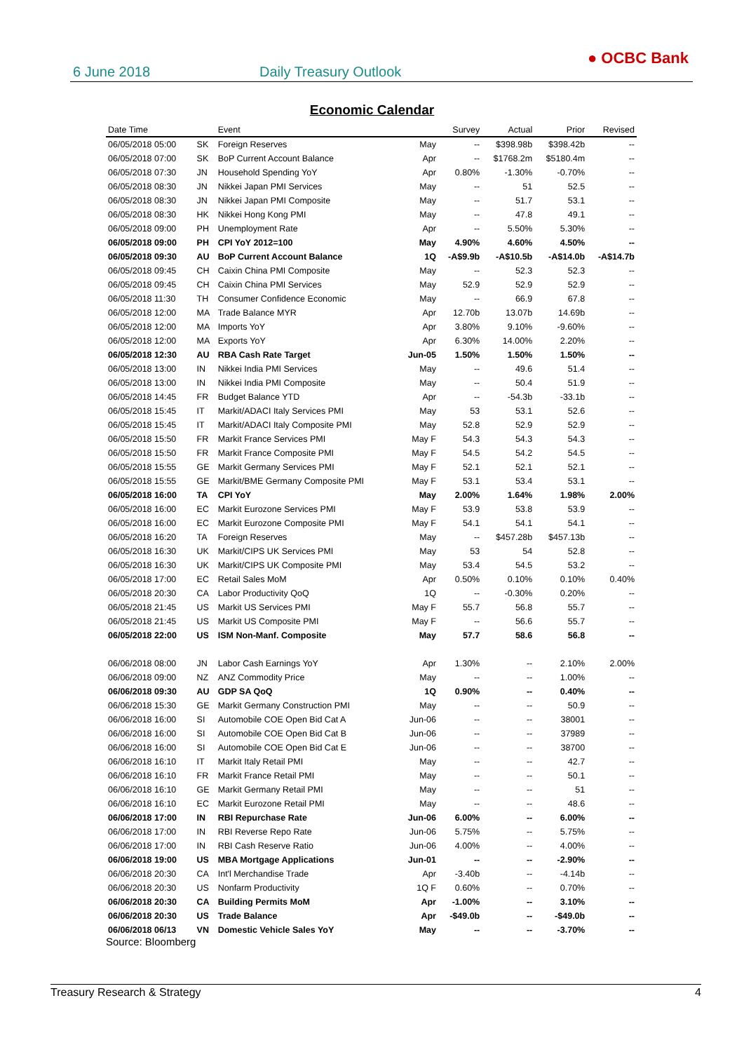6 June 2018 Daily Treasury Outlook
● OCBC Bank
Economic Calendar
| Date Time | | Event | | Survey | Actual | Prior | Revised |
| --- | --- | --- | --- | --- | --- | --- | --- |
| 06/05/2018 05:00 | SK | Foreign Reserves | May | -- | $398.98b | $398.42b | -- |
| 06/05/2018 07:00 | SK | BoP Current Account Balance | Apr | -- | $1768.2m | $5180.4m | -- |
| 06/05/2018 07:30 | JN | Household Spending YoY | Apr | 0.80% | -1.30% | -0.70% | -- |
| 06/05/2018 08:30 | JN | Nikkei Japan PMI Services | May | -- | 51 | 52.5 | -- |
| 06/05/2018 08:30 | JN | Nikkei Japan PMI Composite | May | -- | 51.7 | 53.1 | -- |
| 06/05/2018 08:30 | HK | Nikkei Hong Kong PMI | May | -- | 47.8 | 49.1 | -- |
| 06/05/2018 09:00 | PH | Unemployment Rate | Apr | -- | 5.50% | 5.30% | -- |
| 06/05/2018 09:00 | PH | CPI YoY 2012=100 | May | 4.90% | 4.60% | 4.50% | -- |
| 06/05/2018 09:30 | AU | BoP Current Account Balance | 1Q | -A$9.9b | -A$10.5b | -A$14.0b | -A$14.7b |
| 06/05/2018 09:45 | CH | Caixin China PMI Composite | May | -- | 52.3 | 52.3 | -- |
| 06/05/2018 09:45 | CH | Caixin China PMI Services | May | 52.9 | 52.9 | 52.9 | -- |
| 06/05/2018 11:30 | TH | Consumer Confidence Economic | May | -- | 66.9 | 67.8 | -- |
| 06/05/2018 12:00 | MA | Trade Balance MYR | Apr | 12.70b | 13.07b | 14.69b | -- |
| 06/05/2018 12:00 | MA | Imports YoY | Apr | 3.80% | 9.10% | -9.60% | -- |
| 06/05/2018 12:00 | MA | Exports YoY | Apr | 6.30% | 14.00% | 2.20% | -- |
| 06/05/2018 12:30 | AU | RBA Cash Rate Target | Jun-05 | 1.50% | 1.50% | 1.50% | -- |
| 06/05/2018 13:00 | IN | Nikkei India PMI Services | May | -- | 49.6 | 51.4 | -- |
| 06/05/2018 13:00 | IN | Nikkei India PMI Composite | May | -- | 50.4 | 51.9 | -- |
| 06/05/2018 14:45 | FR | Budget Balance YTD | Apr | -- | -54.3b | -33.1b | -- |
| 06/05/2018 15:45 | IT | Markit/ADACI Italy Services PMI | May | 53 | 53.1 | 52.6 | -- |
| 06/05/2018 15:45 | IT | Markit/ADACI Italy Composite PMI | May | 52.8 | 52.9 | 52.9 | -- |
| 06/05/2018 15:50 | FR | Markit France Services PMI | May F | 54.3 | 54.3 | 54.3 | -- |
| 06/05/2018 15:50 | FR | Markit France Composite PMI | May F | 54.5 | 54.2 | 54.5 | -- |
| 06/05/2018 15:55 | GE | Markit Germany Services PMI | May F | 52.1 | 52.1 | 52.1 | -- |
| 06/05/2018 15:55 | GE | Markit/BME Germany Composite PMI | May F | 53.1 | 53.4 | 53.1 | -- |
| 06/05/2018 16:00 | TA | CPI YoY | May | 2.00% | 1.64% | 1.98% | 2.00% |
| 06/05/2018 16:00 | EC | Markit Eurozone Services PMI | May F | 53.9 | 53.8 | 53.9 | -- |
| 06/05/2018 16:00 | EC | Markit Eurozone Composite PMI | May F | 54.1 | 54.1 | 54.1 | -- |
| 06/05/2018 16:20 | TA | Foreign Reserves | May | -- | $457.28b | $457.13b | -- |
| 06/05/2018 16:30 | UK | Markit/CIPS UK Services PMI | May | 53 | 54 | 52.8 | -- |
| 06/05/2018 16:30 | UK | Markit/CIPS UK Composite PMI | May | 53.4 | 54.5 | 53.2 | -- |
| 06/05/2018 17:00 | EC | Retail Sales MoM | Apr | 0.50% | 0.10% | 0.10% | 0.40% |
| 06/05/2018 20:30 | CA | Labor Productivity QoQ | 1Q | -- | -0.30% | 0.20% | -- |
| 06/05/2018 21:45 | US | Markit US Services PMI | May F | 55.7 | 56.8 | 55.7 | -- |
| 06/05/2018 21:45 | US | Markit US Composite PMI | May F | -- | 56.6 | 55.7 | -- |
| 06/05/2018 22:00 | US | ISM Non-Manf. Composite | May | 57.7 | 58.6 | 56.8 | -- |
| 06/06/2018 08:00 | JN | Labor Cash Earnings YoY | Apr | 1.30% | -- | 2.10% | 2.00% |
| 06/06/2018 09:00 | NZ | ANZ Commodity Price | May | -- | -- | 1.00% | -- |
| 06/06/2018 09:30 | AU | GDP SA QoQ | 1Q | 0.90% | -- | 0.40% | -- |
| 06/06/2018 15:30 | GE | Markit Germany Construction PMI | May | -- | -- | 50.9 | -- |
| 06/06/2018 16:00 | SI | Automobile COE Open Bid Cat A | Jun-06 | -- | -- | 38001 | -- |
| 06/06/2018 16:00 | SI | Automobile COE Open Bid Cat B | Jun-06 | -- | -- | 37989 | -- |
| 06/06/2018 16:00 | SI | Automobile COE Open Bid Cat E | Jun-06 | -- | -- | 38700 | -- |
| 06/06/2018 16:10 | IT | Markit Italy Retail PMI | May | -- | -- | 42.7 | -- |
| 06/06/2018 16:10 | FR | Markit France Retail PMI | May | -- | -- | 50.1 | -- |
| 06/06/2018 16:10 | GE | Markit Germany Retail PMI | May | -- | -- | 51 | -- |
| 06/06/2018 16:10 | EC | Markit Eurozone Retail PMI | May | -- | -- | 48.6 | -- |
| 06/06/2018 17:00 | IN | RBI Repurchase Rate | Jun-06 | 6.00% | -- | 6.00% | -- |
| 06/06/2018 17:00 | IN | RBI Reverse Repo Rate | Jun-06 | 5.75% | -- | 5.75% | -- |
| 06/06/2018 17:00 | IN | RBI Cash Reserve Ratio | Jun-06 | 4.00% | -- | 4.00% | -- |
| 06/06/2018 19:00 | US | MBA Mortgage Applications | Jun-01 | -- | -- | -2.90% | -- |
| 06/06/2018 20:30 | CA | Int'l Merchandise Trade | Apr | -3.40b | -- | -4.14b | -- |
| 06/06/2018 20:30 | US | Nonfarm Productivity | 1Q F | 0.60% | -- | 0.70% | -- |
| 06/06/2018 20:30 | CA | Building Permits MoM | Apr | -1.00% | -- | 3.10% | -- |
| 06/06/2018 20:30 | US | Trade Balance | Apr | -$49.0b | -- | -$49.0b | -- |
| 06/06/2018 06/13 | VN | Domestic Vehicle Sales YoY | May | -- | -- | -3.70% | -- |
Source: Bloomberg
Treasury Research & Strategy 4